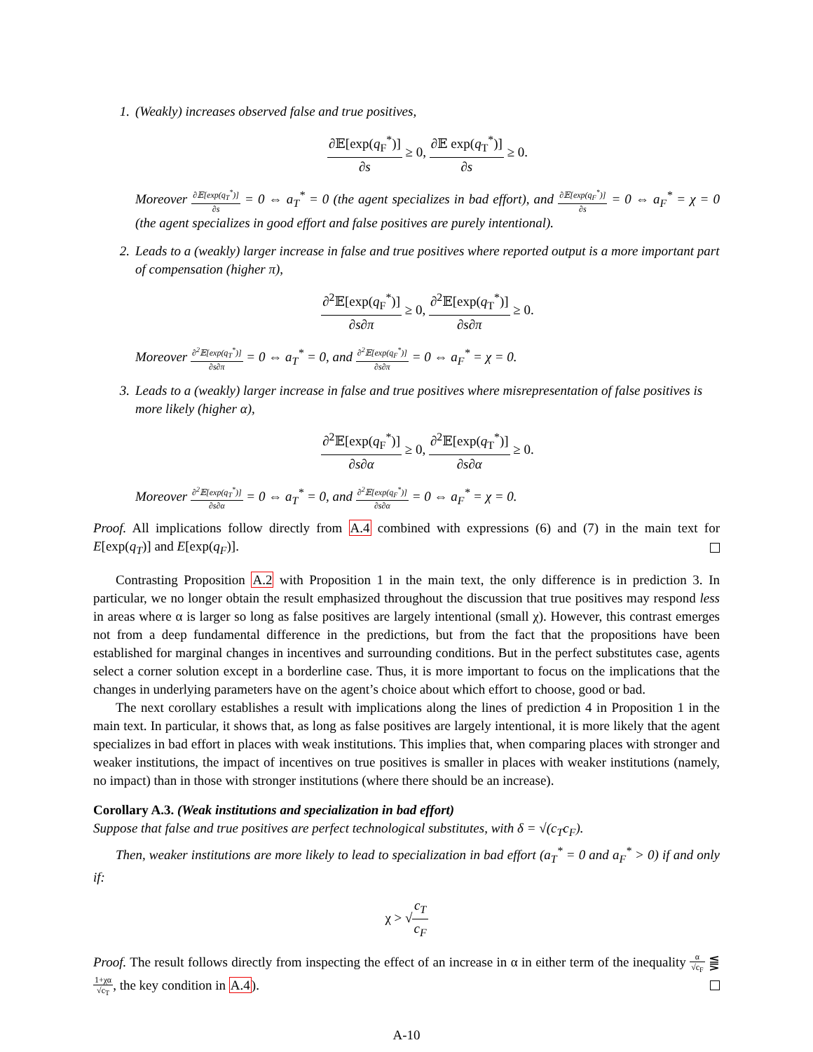1. (Weakly) increases observed false and true positives,
∂𝔼[exp(q<sub>F</sub><sup>*</sup>)] ∂s ≥ 0, ∂𝔼 exp(q<sub>T</sub><sup>*</sup>)] ∂s ≥ 0.
Moreover ∂𝔼[exp(q<sub>T</sub><sup>*</sup>)] ∂s = 0 ⇔ a<sub>T</sub><sup>*</sup> = 0 (the agent specializes in bad effort), and ∂𝔼[exp(q<sub>F</sub><sup>*</sup>)] ∂s = 0 ⇔ a<sub>F</sub><sup>*</sup> = χ = 0 (the agent specializes in good effort and false positives are purely intentional).
2. Leads to a (weakly) larger increase in false and true positives where reported output is a more important part of compensation (higher π),
∂<sup>2</sup>𝔼[exp(q<sub>F</sub><sup>*</sup>)] ∂s∂π ≥ 0, ∂<sup>2</sup>𝔼[exp(q<sub>T</sub><sup>*</sup>)] ∂s∂π ≥ 0.
Moreover ∂<sup>2</sup>𝔼[exp(q<sub>T</sub><sup>*</sup>)] ∂s∂π = 0 ⇔ a<sub>T</sub><sup>*</sup> = 0, and ∂<sup>2</sup>𝔼[exp(q<sub>F</sub><sup>*</sup>)] ∂s∂π = 0 ⇔ a<sub>F</sub><sup>*</sup> = χ = 0.
3. Leads to a (weakly) larger increase in false and true positives where misrepresentation of false positives is more likely (higher α),
∂<sup>2</sup>𝔼[exp(q<sub>F</sub><sup>*</sup>)] ∂s∂α ≥ 0, ∂<sup>2</sup>𝔼[exp(q<sub>T</sub><sup>*</sup>)] ∂s∂α ≥ 0.
Moreover ∂<sup>2</sup>𝔼[exp(q<sub>T</sub><sup>*</sup>)] ∂s∂α = 0 ⇔ a<sub>T</sub><sup>*</sup> = 0, and ∂<sup>2</sup>𝔼[exp(q<sub>F</sub><sup>*</sup>)] ∂s∂α = 0 ⇔ a<sub>F</sub><sup>*</sup> = χ = 0.
Proof. All implications follow directly from A.4 combined with expressions (6) and (7) in the main text for E[exp(q<sub>T</sub>)] and E[exp(q<sub>F</sub>)].
Contrasting Proposition A.2 with Proposition 1 in the main text, the only difference is in prediction 3. In particular, we no longer obtain the result emphasized throughout the discussion that true positives may respond less in areas where α is larger so long as false positives are largely intentional (small χ). However, this contrast emerges not from a deep fundamental difference in the predictions, but from the fact that the propositions have been established for marginal changes in incentives and surrounding conditions. But in the perfect substitutes case, agents select a corner solution except in a borderline case. Thus, it is more important to focus on the implications that the changes in underlying parameters have on the agent’s choice about which effort to choose, good or bad.
The next corollary establishes a result with implications along the lines of prediction 4 in Proposition 1 in the main text. In particular, it shows that, as long as false positives are largely intentional, it is more likely that the agent specializes in bad effort in places with weak institutions. This implies that, when comparing places with stronger and weaker institutions, the impact of incentives on true positives is smaller in places with weaker institutions (namely, no impact) than in those with stronger institutions (where there should be an increase).
Corollary A.3. (Weak institutions and specialization in bad effort)
Suppose that false and true positives are perfect technological substitutes, with δ = √(c<sub>T</sub>c<sub>F</sub>).
Then, weaker institutions are more likely to lead to specialization in bad effort (a<sub>T</sub><sup>*</sup> = 0 and a<sub>F</sub><sup>*</sup> > 0) if and only if:
χ > √c<sub>T</sub> c<sub>F</sub>
Proof. The result follows directly from inspecting the effect of an increase in α in either term of the inequality α √c<sub>F</sub> ⪋ 1+χα √c<sub>T</sub>, the key condition in A.4).
A-10